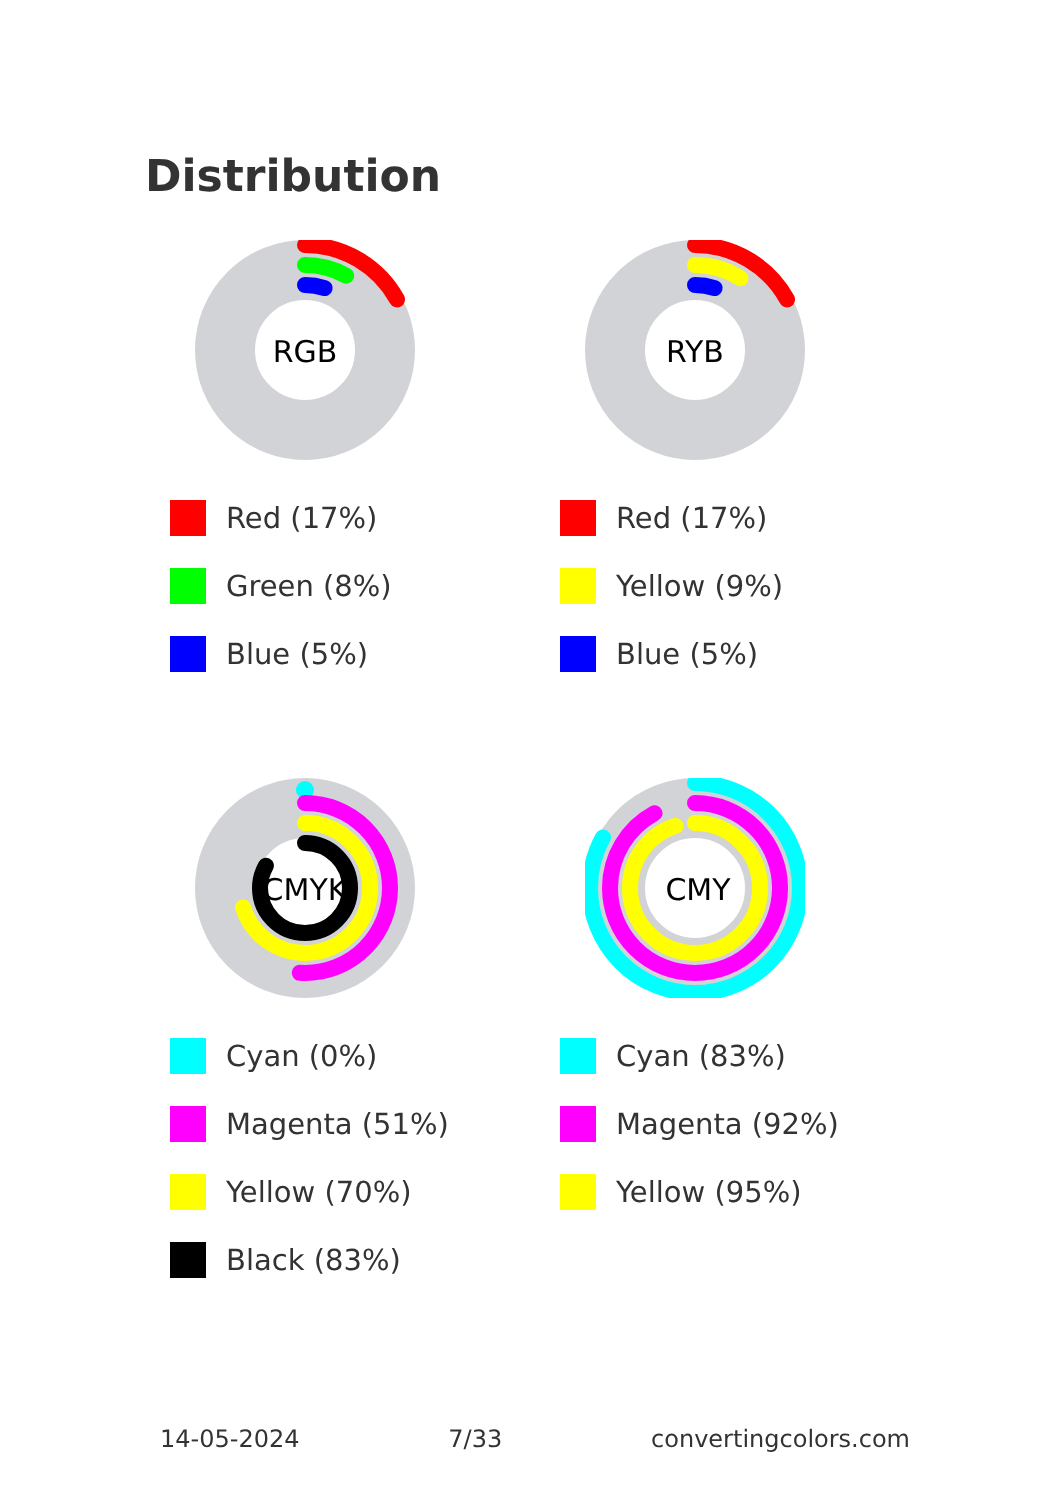Distribution
RGB
Red (17%)
Green (8%)
Blue (5%)
RYB
Red (17%)
Yellow (9%)
Blue (5%)
CMYK
Cyan (0%)
Magenta (51%)
Yellow (70%)
Black (83%)
CMY
Cyan (83%)
Magenta (92%)
Yellow (95%)
14-05-2024 7/33 convertingcolors.com